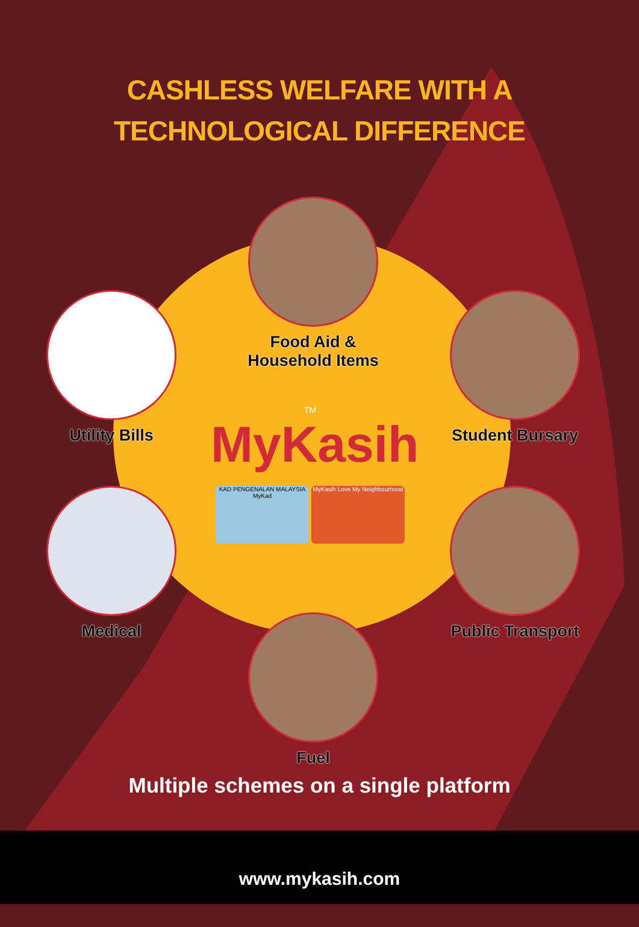CASHLESS WELFARE WITH A
TECHNOLOGICAL DIFFERENCE
Food Aid &
Household Items
Utility Bills
Student Bursary
TM
MyKasih
KAD PENGENALAN MALAYSIA MyKad
MyKasih Love My Neighbourhood
Medical
Public Transport
Fuel
Multiple schemes on a single platform
www.mykasih.com